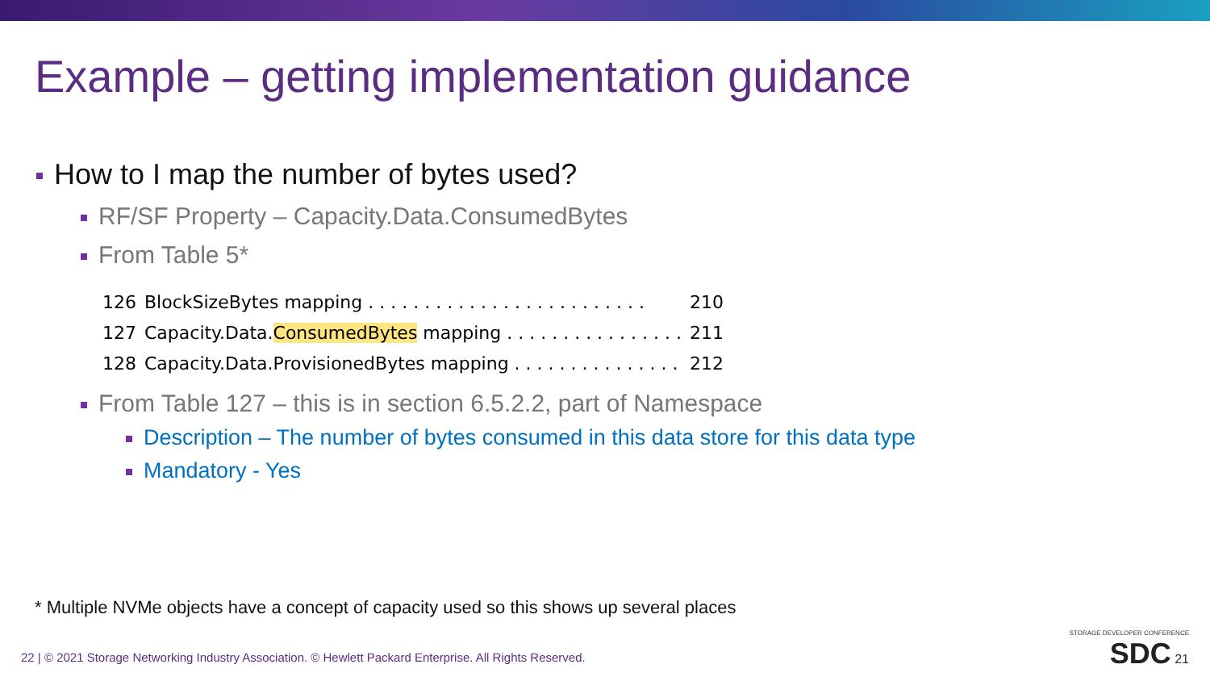Example – getting implementation guidance
How to I map the number of bytes used?
RF/SF Property – Capacity.Data.ConsumedBytes
From Table 5*
| 126 | BlockSizeBytes mapping . . . . . . . . . . . . . . . . . . . . . . . . . | 210 |
| 127 | Capacity.Data. ConsumedBytes mapping . . . . . . . . . . . . . . . . | 211 |
| 128 | Capacity.Data.ProvisionedBytes mapping . . . . . . . . . . . . . . . | 212 |
From Table 127 – this is in section 6.5.2.2, part of Namespace
Description – The number of bytes consumed in this data store for this data type
Mandatory - Yes
* Multiple NVMe objects have a concept of capacity used so this shows up several places
22 | © 2021 Storage Networking Industry Association. © Hewlett Packard Enterprise. All Rights Reserved.
STORAGE DEVELOPER CONFERENCE
SDC 21